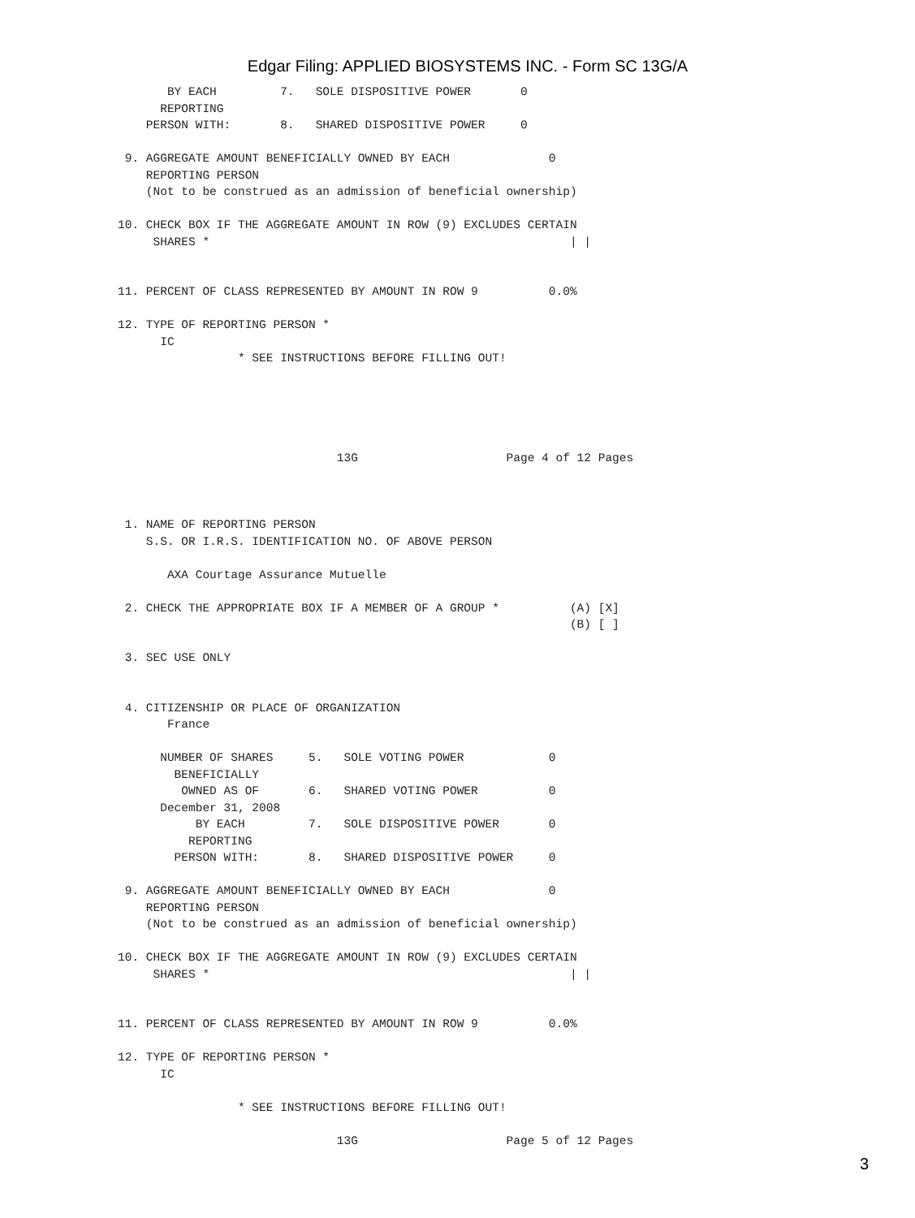Edgar Filing: APPLIED BIOSYSTEMS INC. - Form SC 13G/A
       BY EACH         7.   SOLE DISPOSITIVE POWER       0
      REPORTING
    PERSON WITH:       8.   SHARED DISPOSITIVE POWER     0

 9. AGGREGATE AMOUNT BENEFICIALLY OWNED BY EACH              0
    REPORTING PERSON
    (Not to be construed as an admission of beneficial ownership)

10. CHECK BOX IF THE AGGREGATE AMOUNT IN ROW (9) EXCLUDES CERTAIN
     SHARES *                                                   | |


11. PERCENT OF CLASS REPRESENTED BY AMOUNT IN ROW 9          0.0%

12. TYPE OF REPORTING PERSON *
      IC
                 * SEE INSTRUCTIONS BEFORE FILLING OUT!





                               13G                     Page 4 of 12 Pages



 1. NAME OF REPORTING PERSON
    S.S. OR I.R.S. IDENTIFICATION NO. OF ABOVE PERSON

       AXA Courtage Assurance Mutuelle

 2. CHECK THE APPROPRIATE BOX IF A MEMBER OF A GROUP *          (A) [X]
                                                                (B) [ ]

 3. SEC USE ONLY


 4. CITIZENSHIP OR PLACE OF ORGANIZATION
       France

      NUMBER OF SHARES     5.   SOLE VOTING POWER            0
        BENEFICIALLY
         OWNED AS OF       6.   SHARED VOTING POWER          0
      December 31, 2008
           BY EACH         7.   SOLE DISPOSITIVE POWER       0
          REPORTING
        PERSON WITH:       8.   SHARED DISPOSITIVE POWER     0

 9. AGGREGATE AMOUNT BENEFICIALLY OWNED BY EACH              0
    REPORTING PERSON
    (Not to be construed as an admission of beneficial ownership)

10. CHECK BOX IF THE AGGREGATE AMOUNT IN ROW (9) EXCLUDES CERTAIN
     SHARES *                                                   | |


11. PERCENT OF CLASS REPRESENTED BY AMOUNT IN ROW 9          0.0%

12. TYPE OF REPORTING PERSON *
      IC

                 * SEE INSTRUCTIONS BEFORE FILLING OUT!

                               13G                     Page 5 of 12 Pages
3